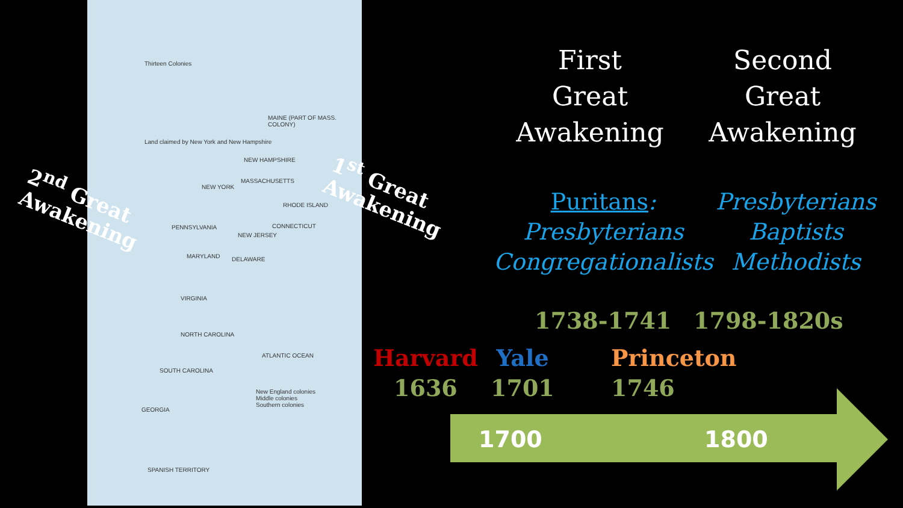Thirteen Colonies
MAINE (PART OF MASS. COLONY)
Land claimed by New York and New Hampshire
NEW HAMPSHIRE
MASSACHUSETTS
NEW YORK
RHODE ISLAND
PENNSYLVANIA CONNECTICUT
NEW JERSEY
MARYLAND DELAWARE
VIRGINIA
NORTH CAROLINA
SOUTH CAROLINA
GEORGIA
ATLANTIC OCEAN
New England colonies
Middle colonies
Southern colonies
SPANISH TERRITORY
2<sup>nd</sup> Great
Awakening
1<sup>st</sup> Great
Awakening
First
Great
Awakening
Second
Great
Awakening
Puritans:
Presbyterians
Congregationalists
Presbyterians
Baptists
Methodists
1738-1741 1798-1820s
Harvard
1636
Yale
1701
Princeton
1746
1700 1800